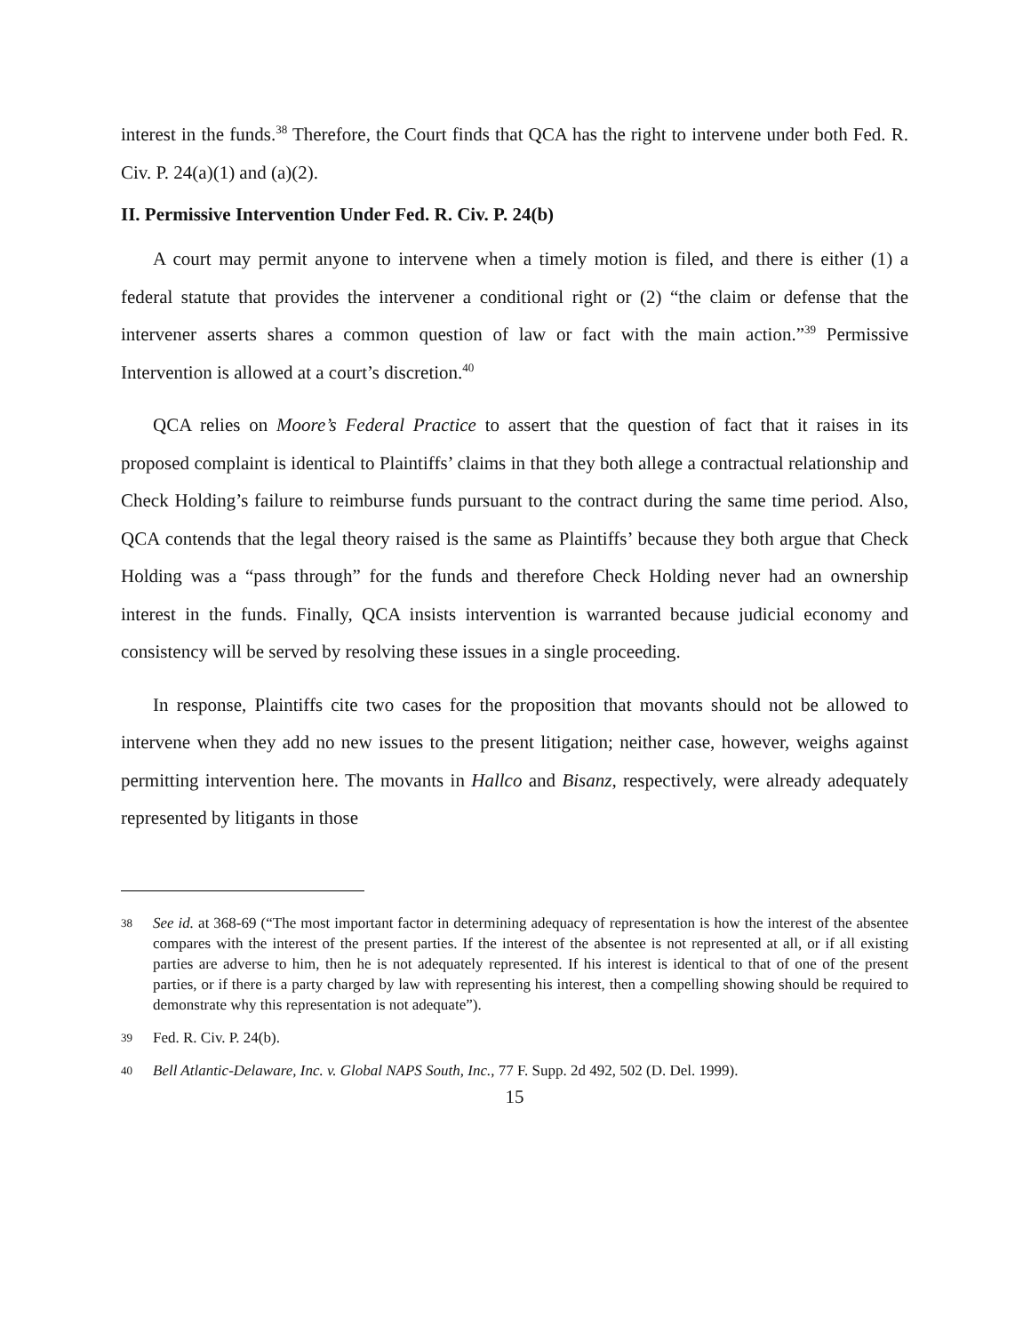interest in the funds.<sup>38</sup> Therefore, the Court finds that QCA has the right to intervene under both Fed. R. Civ. P. 24(a)(1) and (a)(2).
II. Permissive Intervention Under Fed. R. Civ. P. 24(b)
A court may permit anyone to intervene when a timely motion is filed, and there is either (1) a federal statute that provides the intervener a conditional right or (2) “the claim or defense that the intervener asserts shares a common question of law or fact with the main action.”<sup>39</sup> Permissive Intervention is allowed at a court’s discretion.<sup>40</sup>
QCA relies on Moore’s Federal Practice to assert that the question of fact that it raises in its proposed complaint is identical to Plaintiffs’ claims in that they both allege a contractual relationship and Check Holding’s failure to reimburse funds pursuant to the contract during the same time period. Also, QCA contends that the legal theory raised is the same as Plaintiffs’ because they both argue that Check Holding was a “pass through” for the funds and therefore Check Holding never had an ownership interest in the funds. Finally, QCA insists intervention is warranted because judicial economy and consistency will be served by resolving these issues in a single proceeding.
In response, Plaintiffs cite two cases for the proposition that movants should not be allowed to intervene when they add no new issues to the present litigation; neither case, however, weighs against permitting intervention here. The movants in Hallco and Bisanz, respectively, were already adequately represented by litigants in those
38 See id. at 368-69 (“The most important factor in determining adequacy of representation is how the interest of the absentee compares with the interest of the present parties. If the interest of the absentee is not represented at all, or if all existing parties are adverse to him, then he is not adequately represented. If his interest is identical to that of one of the present parties, or if there is a party charged by law with representing his interest, then a compelling showing should be required to demonstrate why this representation is not adequate”).
39 Fed. R. Civ. P. 24(b).
40 Bell Atlantic-Delaware, Inc. v. Global NAPS South, Inc., 77 F. Supp. 2d 492, 502 (D. Del. 1999).
15